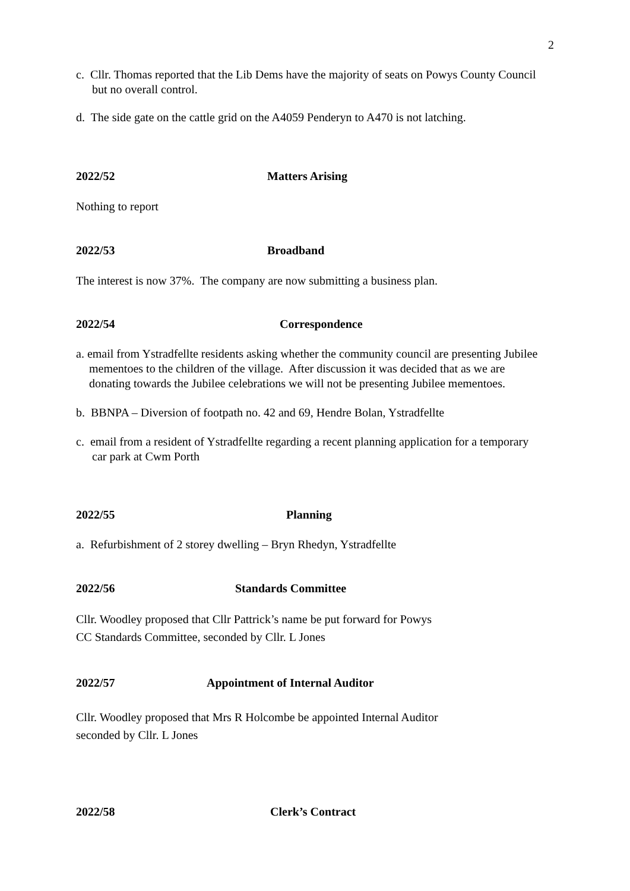2
c. Cllr. Thomas reported that the Lib Dems have the majority of seats on Powys County Council but no overall control.
d. The side gate on the cattle grid on the A4059 Penderyn to A470 is not latching.
2022/52 Matters Arising
Nothing to report
2022/53 Broadband
The interest is now 37%. The company are now submitting a business plan.
2022/54 Correspondence
a. email from Ystradfellte residents asking whether the community council are presenting Jubilee mementoes to the children of the village. After discussion it was decided that as we are donating towards the Jubilee celebrations we will not be presenting Jubilee mementoes.
b. BBNPA – Diversion of footpath no. 42 and 69, Hendre Bolan, Ystradfellte
c. email from a resident of Ystradfellte regarding a recent planning application for a temporary car park at Cwm Porth
2022/55 Planning
a. Refurbishment of 2 storey dwelling – Bryn Rhedyn, Ystradfellte
2022/56 Standards Committee
Cllr. Woodley proposed that Cllr Pattrick’s name be put forward for Powys
CC Standards Committee, seconded by Cllr. L Jones
2022/57 Appointment of Internal Auditor
Cllr. Woodley proposed that Mrs R Holcombe be appointed Internal Auditor
seconded by Cllr. L Jones
2022/58 Clerk’s Contract